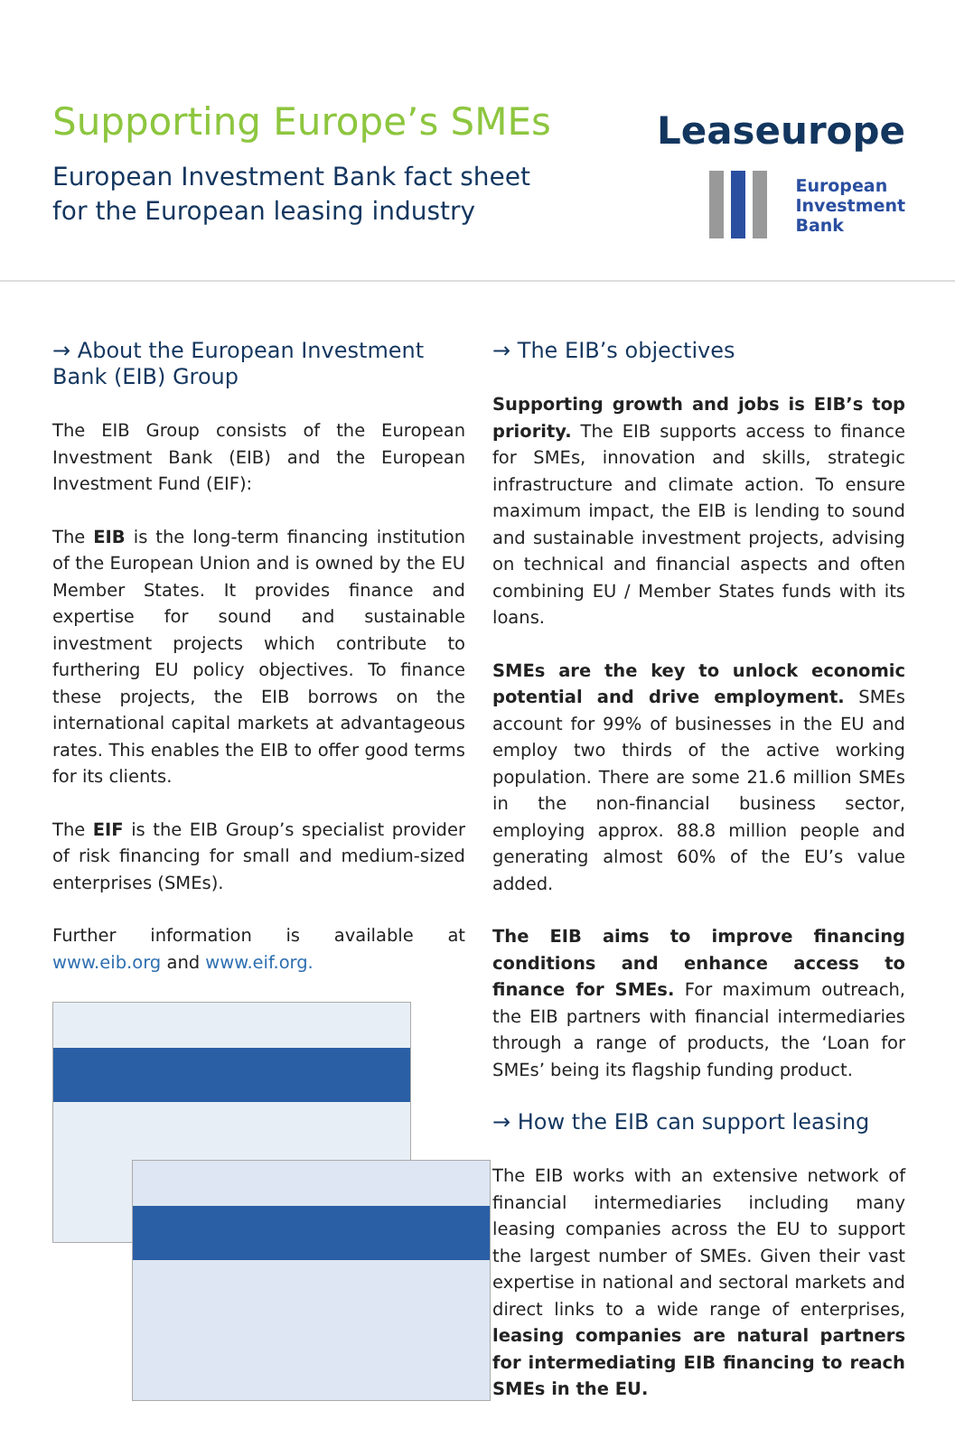Supporting Europe’s SMEs
European Investment Bank fact sheet
for the European leasing industry
Leaseurope
European
Investment
Bank
→ About the European Investment Bank (EIB) Group
The EIB Group consists of the European Investment Bank (EIB) and the European Investment Fund (EIF):
The EIB is the long-term financing institution of the European Union and is owned by the EU Member States. It provides finance and expertise for sound and sustainable investment projects which contribute to furthering EU policy objectives. To finance these projects, the EIB borrows on the international capital markets at advantageous rates. This enables the EIB to offer good terms for its clients.
The EIF is the EIB Group’s specialist provider of risk financing for small and medium-sized enterprises (SMEs).
Further information is available at www.eib.org and www.eif.org.
→ The EIB’s objectives
Supporting growth and jobs is EIB’s top priority. The EIB supports access to finance for SMEs, innovation and skills, strategic infrastructure and climate action. To ensure maximum impact, the EIB is lending to sound and sustainable investment projects, advising on technical and financial aspects and often combining EU / Member States funds with its loans.
SMEs are the key to unlock economic potential and drive employment. SMEs account for 99% of businesses in the EU and employ two thirds of the active working population. There are some 21.6 million SMEs in the non-financial business sector, employing approx. 88.8 million people and generating almost 60% of the EU’s value added.
The EIB aims to improve financing conditions and enhance access to finance for SMEs. For maximum outreach, the EIB partners with financial intermediaries through a range of products, the ‘Loan for SMEs’ being its flagship funding product.
→ How the EIB can support leasing
The EIB works with an extensive network of financial intermediaries including many leasing companies across the EU to support the largest number of SMEs. Given their vast expertise in national and sectoral markets and direct links to a wide range of enterprises, leasing companies are natural partners for intermediating EIB financing to reach SMEs in the EU.